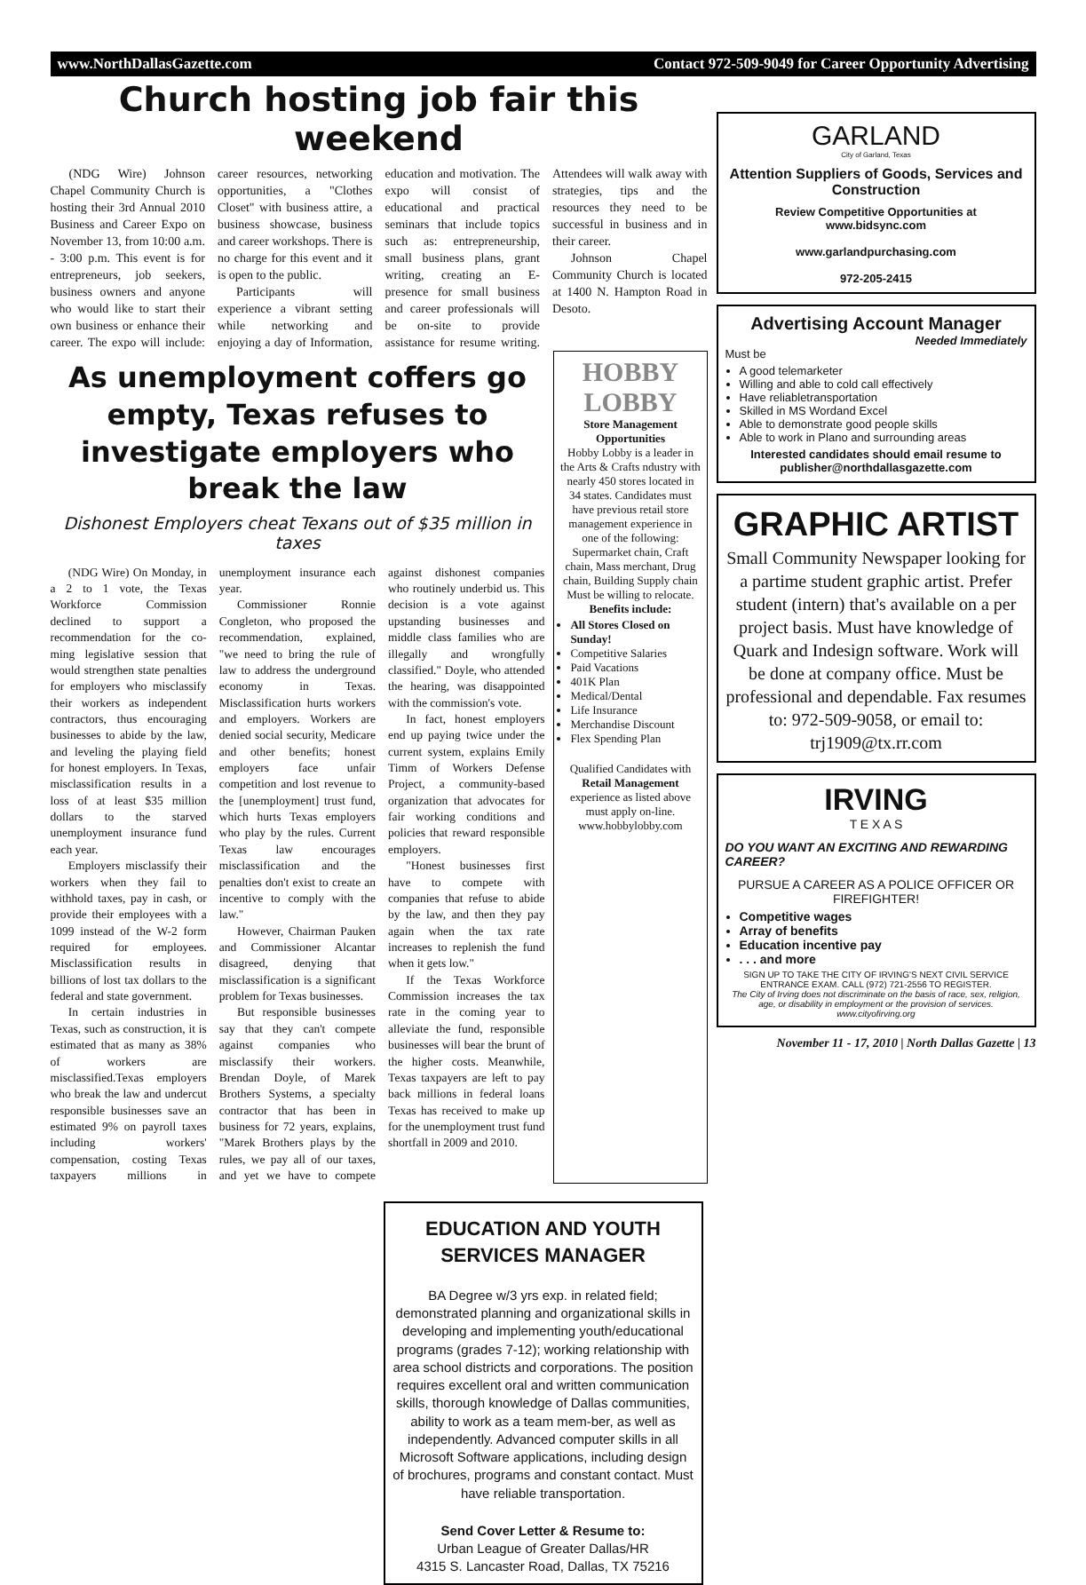www.NorthDallasGazette.com Contact 972-509-9049 for Career Opportunity Advertising
Church hosting job fair this weekend
(NDG Wire) Johnson Chapel Community Church is hosting their 3rd Annual 2010 Business and Career Expo on November 13, from 10:00 a.m. - 3:00 p.m. This event is for entrepreneurs, job seekers, business owners and anyone who would like to start their own business or enhance their career. The expo will include: career resources, networking opportunities, a "Clothes Closet" with business attire, a business showcase, business and career workshops. There is no charge for this event and it is open to the public.
Participants will experience a vibrant setting while networking and enjoying a day of Information, education and motivation. The expo will consist of educational and practical seminars that include topics such as: entrepreneurship, small business plans, grant writing, creating an E-presence for small business and career professionals will be on-site to provide assistance for resume writing. Attendees will walk away with strategies, tips and the resources they need to be successful in business and in their career.
Johnson Chapel Community Church is located at 1400 N. Hampton Road in Desoto.
As unemployment coffers go empty, Texas refuses to investigate employers who break the law
Dishonest Employers cheat Texans out of $35 million in taxes
(NDG Wire) On Monday, in a 2 to 1 vote, the Texas Workforce Commission declined to support a recommendation for the co-ming legislative session that would strengthen state penalties for employers who misclassify their workers as independent contractors, thus encouraging businesses to abide by the law, and leveling the playing field for honest employers. In Texas, misclassification results in a loss of at least $35 million dollars to the starved unemployment insurance fund each year.
Employers misclassify their workers when they fail to withhold taxes, pay in cash, or provide their employees with a 1099 instead of the W-2 form required for employees. Misclassification results in billions of lost tax dollars to the federal and state government.
In certain industries in Texas, such as construction, it is estimated that as many as 38% of workers are misclassified.Texas employers who break the law and undercut responsible businesses save an estimated 9% on payroll taxes including workers' compensation, costing Texas taxpayers millions in unemployment insurance each year.
Commissioner Ronnie Congleton, who proposed the recommendation, explained, "we need to bring the rule of law to address the underground economy in Texas. Misclassification hurts workers and employers. Workers are denied social security, Medicare and other benefits; honest employers face unfair competition and lost revenue to the [unemployment] trust fund, which hurts Texas employers who play by the rules. Current Texas law encourages misclassification and the penalties don't exist to create an incentive to comply with the law."
However, Chairman Pauken and Commissioner Alcantar disagreed, denying that misclassification is a significant problem for Texas businesses.
But responsible businesses say that they can't compete against companies who misclassify their workers. Brendan Doyle, of Marek Brothers Systems, a specialty contractor that has been in business for 72 years, explains, "Marek Brothers plays by the rules, we pay all of our taxes, and yet we have to compete against dishonest companies who routinely underbid us. This decision is a vote against upstanding businesses and middle class families who are illegally and wrongfully classified." Doyle, who attended the hearing, was disappointed with the commission's vote.
In fact, honest employers end up paying twice under the current system, explains Emily Timm of Workers Defense Project, a community-based organization that advocates for fair working conditions and policies that reward responsible employers.
"Honest businesses first have to compete with companies that refuse to abide by the law, and then they pay again when the tax rate increases to replenish the fund when it gets low."
If the Texas Workforce Commission increases the tax rate in the coming year to alleviate the fund, responsible businesses will bear the brunt of the higher costs. Meanwhile, Texas taxpayers are left to pay back millions in federal loans Texas has received to make up for the unemployment trust fund shortfall in 2009 and 2010.
HOBBY LOBBY
Store Management Opportunities
Hobby Lobby is a leader in the Arts & Crafts ndustry with nearly 450 stores located in 34 states. Candidates must have previous retail store management experience in one of the following: Supermarket chain, Craft chain, Mass merchant, Drug chain, Building Supply chain
Must be willing to relocate.
Benefits include:
All Stores Closed on Sunday!
Competitive Salaries
Paid Vacations
401K Plan
Medical/Dental
Life Insurance
Merchandise Discount
Flex Spending Plan
Qualified Candidates with Retail Management experience as listed above must apply on-line. www.hobbylobby.com
EDUCATION AND YOUTH SERVICES MANAGER
BA Degree w/3 yrs exp. in related field; demonstrated planning and organizational skills in developing and implementing youth/educational programs (grades 7-12); working relationship with area school districts and corporations. The position requires excellent oral and written communication skills, thorough knowledge of Dallas communities, ability to work as a team mem-ber, as well as independently. Advanced computer skills in all Microsoft Software applications, including design of brochures, programs and constant contact. Must have reliable transportation.
Send Cover Letter & Resume to:
Urban League of Greater Dallas/HR
4315 S. Lancaster Road, Dallas, TX 75216
GARLAND
City of Garland, Texas
Attention Suppliers of Goods, Services and Construction
Review Competitive Opportunities at www.bidsync.com
www.garlandpurchasing.com
972-205-2415
Advertising Account Manager
Needed Immediately
Must be
A good telemarketer
Willing and able to cold call effectively
Have reliabletransportation
Skilled in MS Wordand Excel
Able to demonstrate good people skills
Able to work in Plano and surrounding areas
Interested candidates should email resume to publisher@northdallasgazette.com
GRAPHIC ARTIST
Small Community Newspaper looking for a partime student graphic artist. Prefer student (intern) that's available on a per project basis. Must have knowledge of Quark and Indesign software. Work will be done at company office. Must be professional and dependable. Fax resumes to: 972-509-9058, or email to: trj1909@tx.rr.com
IRVING
T E X A S
DO YOU WANT AN EXCITING AND REWARDING CAREER?
PURSUE A CAREER AS A POLICE OFFICER OR FIREFIGHTER!
Competitive wages
Array of benefits
Education incentive pay
. . . and more
SIGN UP TO TAKE THE CITY OF IRVING'S NEXT CIVIL SERVICE ENTRANCE EXAM. CALL (972) 721-2556 TO REGISTER.
The City of Irving does not discriminate on the basis of race, sex, religion, age, or disability in employment or the provision of services. www.cityofirving.org
November 11 - 17, 2010 | North Dallas Gazette | 13